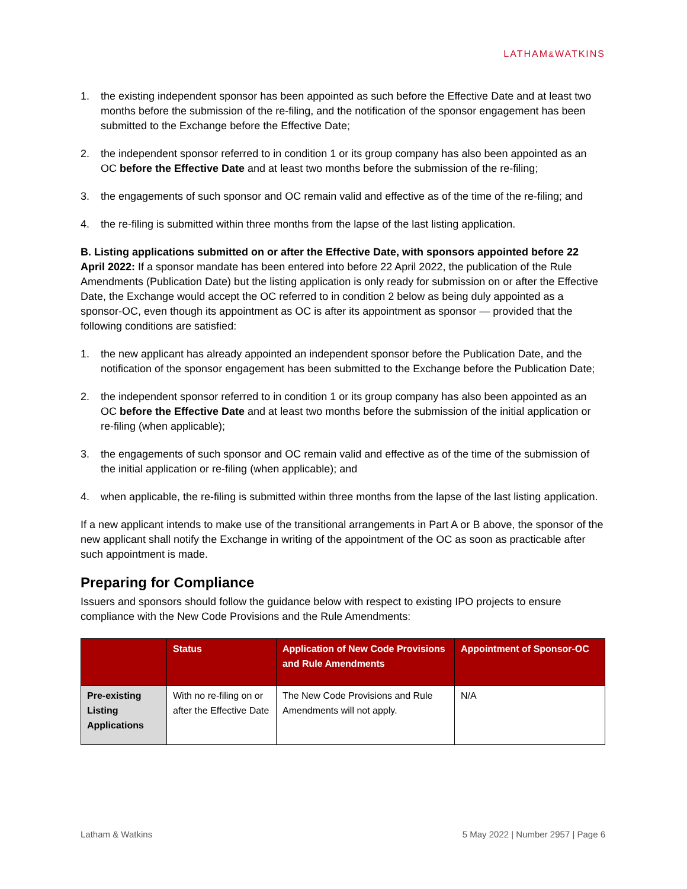LATHAM&WATKINS
1. the existing independent sponsor has been appointed as such before the Effective Date and at least two months before the submission of the re-filing, and the notification of the sponsor engagement has been submitted to the Exchange before the Effective Date;
2. the independent sponsor referred to in condition 1 or its group company has also been appointed as an OC before the Effective Date and at least two months before the submission of the re-filing;
3. the engagements of such sponsor and OC remain valid and effective as of the time of the re-filing; and
4. the re-filing is submitted within three months from the lapse of the last listing application.
B. Listing applications submitted on or after the Effective Date, with sponsors appointed before 22 April 2022: If a sponsor mandate has been entered into before 22 April 2022, the publication of the Rule Amendments (Publication Date) but the listing application is only ready for submission on or after the Effective Date, the Exchange would accept the OC referred to in condition 2 below as being duly appointed as a sponsor-OC, even though its appointment as OC is after its appointment as sponsor — provided that the following conditions are satisfied:
1. the new applicant has already appointed an independent sponsor before the Publication Date, and the notification of the sponsor engagement has been submitted to the Exchange before the Publication Date;
2. the independent sponsor referred to in condition 1 or its group company has also been appointed as an OC before the Effective Date and at least two months before the submission of the initial application or re-filing (when applicable);
3. the engagements of such sponsor and OC remain valid and effective as of the time of the submission of the initial application or re-filing (when applicable); and
4. when applicable, the re-filing is submitted within three months from the lapse of the last listing application.
If a new applicant intends to make use of the transitional arrangements in Part A or B above, the sponsor of the new applicant shall notify the Exchange in writing of the appointment of the OC as soon as practicable after such appointment is made.
Preparing for Compliance
Issuers and sponsors should follow the guidance below with respect to existing IPO projects to ensure compliance with the New Code Provisions and the Rule Amendments:
| | Status | Application of New Code Provisions and Rule Amendments | Appointment of Sponsor-OC |
| --- | --- | --- | --- |
| Pre-existing Listing Applications | With no re-filing on or after the Effective Date | The New Code Provisions and Rule Amendments will not apply. | N/A |
Latham & Watkins 5 May 2022 | Number 2957 | Page 6